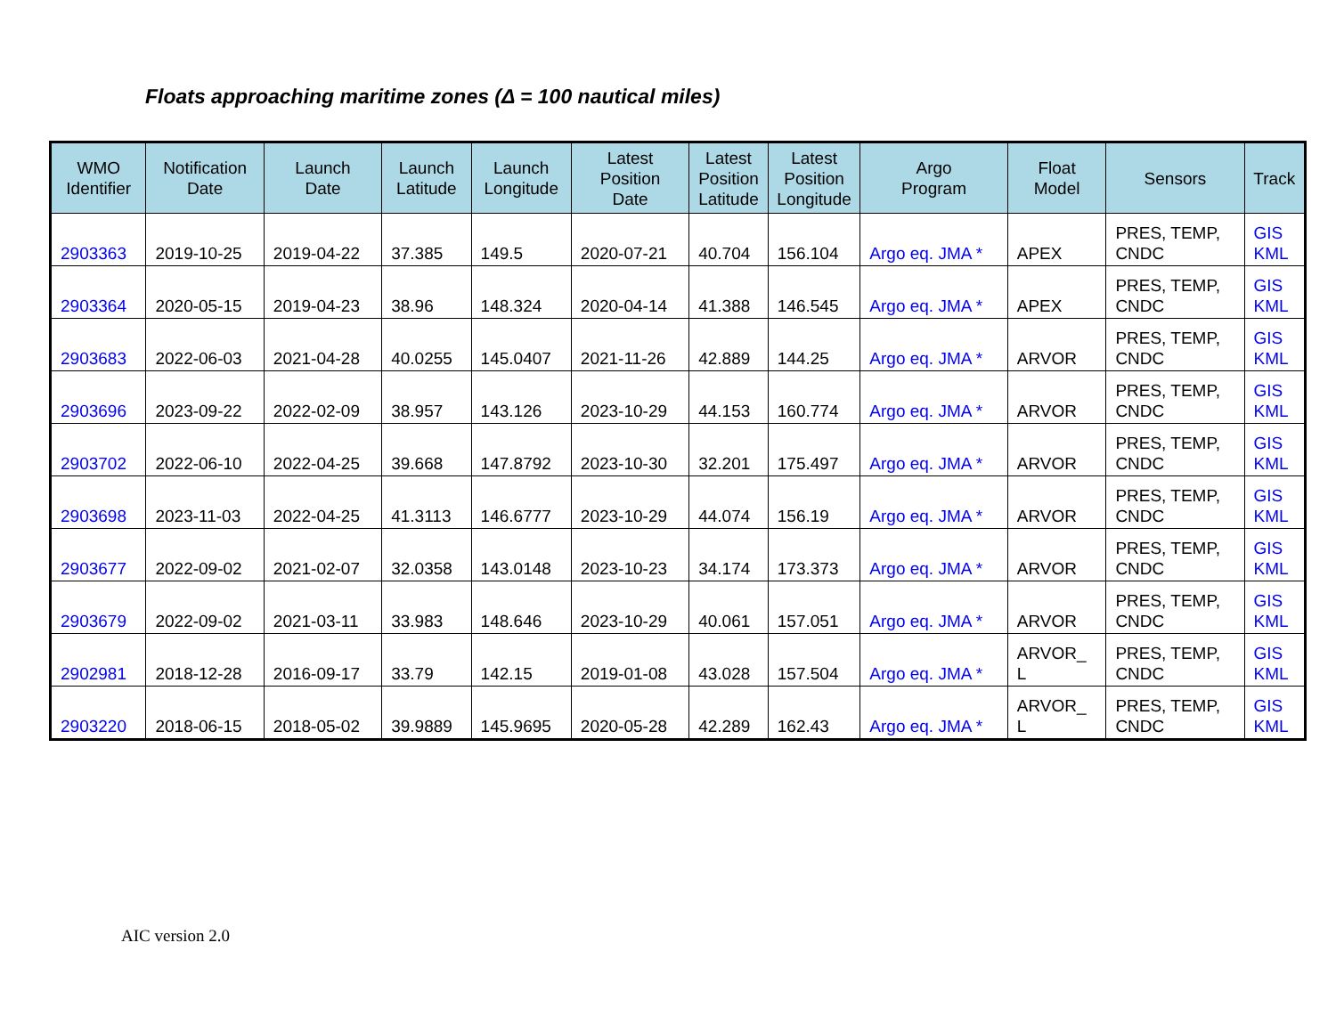Floats approaching maritime zones (Δ = 100 nautical miles)
| WMO Identifier | Notification Date | Launch Date | Launch Latitude | Launch Longitude | Latest Position Date | Latest Position Latitude | Latest Position Longitude | Argo Program | Float Model | Sensors | Track |
| --- | --- | --- | --- | --- | --- | --- | --- | --- | --- | --- | --- |
| 2903363 | 2019-10-25 | 2019-04-22 | 37.385 | 149.5 | 2020-07-21 | 40.704 | 156.104 | Argo eq. JMA * | APEX | PRES, TEMP, CNDC | GIS KML |
| 2903364 | 2020-05-15 | 2019-04-23 | 38.96 | 148.324 | 2020-04-14 | 41.388 | 146.545 | Argo eq. JMA * | APEX | PRES, TEMP, CNDC | GIS KML |
| 2903683 | 2022-06-03 | 2021-04-28 | 40.0255 | 145.0407 | 2021-11-26 | 42.889 | 144.25 | Argo eq. JMA * | ARVOR | PRES, TEMP, CNDC | GIS KML |
| 2903696 | 2023-09-22 | 2022-02-09 | 38.957 | 143.126 | 2023-10-29 | 44.153 | 160.774 | Argo eq. JMA * | ARVOR | PRES, TEMP, CNDC | GIS KML |
| 2903702 | 2022-06-10 | 2022-04-25 | 39.668 | 147.8792 | 2023-10-30 | 32.201 | 175.497 | Argo eq. JMA * | ARVOR | PRES, TEMP, CNDC | GIS KML |
| 2903698 | 2023-11-03 | 2022-04-25 | 41.3113 | 146.6777 | 2023-10-29 | 44.074 | 156.19 | Argo eq. JMA * | ARVOR | PRES, TEMP, CNDC | GIS KML |
| 2903677 | 2022-09-02 | 2021-02-07 | 32.0358 | 143.0148 | 2023-10-23 | 34.174 | 173.373 | Argo eq. JMA * | ARVOR | PRES, TEMP, CNDC | GIS KML |
| 2903679 | 2022-09-02 | 2021-03-11 | 33.983 | 148.646 | 2023-10-29 | 40.061 | 157.051 | Argo eq. JMA * | ARVOR | PRES, TEMP, CNDC | GIS KML |
| 2902981 | 2018-12-28 | 2016-09-17 | 33.79 | 142.15 | 2019-01-08 | 43.028 | 157.504 | Argo eq. JMA * | ARVOR_ L | PRES, TEMP, CNDC | GIS KML |
| 2903220 | 2018-06-15 | 2018-05-02 | 39.9889 | 145.9695 | 2020-05-28 | 42.289 | 162.43 | Argo eq. JMA * | ARVOR_ L | PRES, TEMP, CNDC | GIS KML |
AIC version 2.0